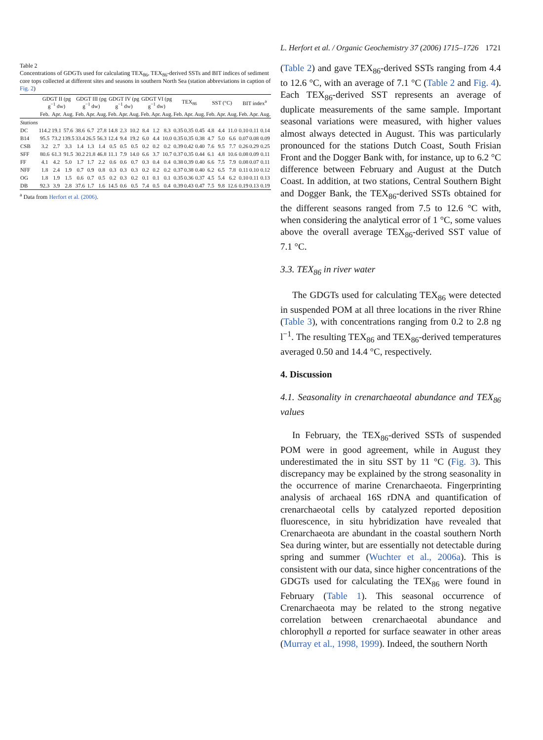L. Herfort et al. / Organic Geochemistry 37 (2006) 1715–1726 1721
Table 2 Concentrations of GDGTs used for calculating TEX <sub>86</sub> , TEX <sub>86</sub> -derived SSTs and BIT indices of sediment core tops collected at different sites and seasons in southern North Sea (station abbreviations in caption of Fig. 2 )
| | GDGT II (pg g<sup>−1</sup> dw) | | | GDGT III (pg g<sup>−1</sup> dw) | | | GDGT IV (pg g<sup>−1</sup> dw) | | | GDGT VI (pg g<sup>−1</sup> dw) | | | TEX<sub>86</sub> | | | SST (°C) | | | BIT index<sup>a</sup> | | |
| --- | --- | --- | --- | --- | --- | --- | --- | --- | --- | --- | --- | --- | --- | --- | --- | --- | --- | --- | --- | --- | --- |
| | Feb. | Apr. | Aug. | Feb. | Apr. | Aug. | Feb. | Apr. | Aug. | Feb. | Apr. | Aug. | Feb. | Apr. | Aug. | Feb. | Apr. | Aug. | Feb. | Apr. | Aug. |
| Stations | | | | | | | | | | | | | | | | | | | | | |
| DC | 114.2 | 19.1 | 57.6 | 38.6 | 6.7 | 27.8 | 14.8 | 2.3 | 10.2 | 8.4 | 1.2 | 8.3 | 0.35 | 0.35 | 0.45 | 4.8 | 4.4 | 11.0 | 0.10 | 0.11 | 0.14 |
| B14 | 95.5 | 73.2 | 139.5 | 33.4 | 26.5 | 56.3 | 12.4 | 9.4 | 19.2 | 6.0 | 4.4 | 10.0 | 0.35 | 0.35 | 0.38 | 4.7 | 5.0 | 6.6 | 0.07 | 0.08 | 0.09 |
| CSB | 3.2 | 2.7 | 3.3 | 1.4 | 1.3 | 1.4 | 0.5 | 0.5 | 0.5 | 0.2 | 0.2 | 0.2 | 0.39 | 0.42 | 0.40 | 7.6 | 9.5 | 7.7 | 0.26 | 0.29 | 0.25 |
| SFF | 80.6 | 61.3 | 91.5 | 30.2 | 21.8 | 46.8 | 11.1 | 7.9 | 14.0 | 6.6 | 3.7 | 10.7 | 0.37 | 0.35 | 0.44 | 6.1 | 4.8 | 10.6 | 0.08 | 0.09 | 0.11 |
| FF | 4.1 | 4.2 | 5.0 | 1.7 | 1.7 | 2.2 | 0.6 | 0.6 | 0.7 | 0.3 | 0.4 | 0.4 | 0.38 | 0.39 | 0.40 | 6.6 | 7.5 | 7.9 | 0.08 | 0.07 | 0.11 |
| NFF | 1.8 | 2.4 | 1.9 | 0.7 | 0.9 | 0.8 | 0.3 | 0.3 | 0.3 | 0.2 | 0.2 | 0.2 | 0.37 | 0.38 | 0.40 | 6.2 | 6.5 | 7.8 | 0.11 | 0.10 | 0.12 |
| OG | 1.8 | 1.9 | 1.5 | 0.6 | 0.7 | 0.5 | 0.2 | 0.3 | 0.2 | 0.1 | 0.1 | 0.1 | 0.35 | 0.36 | 0.37 | 4.5 | 5.4 | 6.2 | 0.10 | 0.11 | 0.13 |
| DB | 92.3 | 3.9 | 2.8 | 37.6 | 1.7 | 1.6 | 14.5 | 0.6 | 0.5 | 7.4 | 0.5 | 0.4 | 0.39 | 0.43 | 0.47 | 7.5 | 9.8 | 12.6 | 0.19 | 0.13 | 0.19 |
<sup>a</sup> Data from Herfort et al. (2006).
(Table 2) and gave TEX<sub>86</sub>-derived SSTs ranging from 4.4 to 12.6 °C, with an average of 7.1 °C (Table 2 and Fig. 4). Each TEX<sub>86</sub>-derived SST represents an average of duplicate measurements of the same sample. Important seasonal variations were measured, with higher values almost always detected in August. This was particularly pronounced for the stations Dutch Coast, South Frisian Front and the Dogger Bank with, for instance, up to 6.2 °C difference between February and August at the Dutch Coast. In addition, at two stations, Central Southern Bight and Dogger Bank, the TEX<sub>86</sub>-derived SSTs obtained for the different seasons ranged from 7.5 to 12.6 °C with, when considering the analytical error of 1 °C, some values above the overall average TEX<sub>86</sub>-derived SST value of 7.1 °C.
3.3. TEX<sub>86</sub> in river water
The GDGTs used for calculating TEX<sub>86</sub> were detected in suspended POM at all three locations in the river Rhine (Table 3), with concentrations ranging from 0.2 to 2.8 ng l<sup>−1</sup>. The resulting TEX<sub>86</sub> and TEX<sub>86</sub>-derived temperatures averaged 0.50 and 14.4 °C, respectively.
4. Discussion
4.1. Seasonality in crenarchaeotal abundance and TEX<sub>86</sub> values
In February, the TEX<sub>86</sub>-derived SSTs of suspended POM were in good agreement, while in August they underestimated the in situ SST by 11 °C (Fig. 3). This discrepancy may be explained by the strong seasonality in the occurrence of marine Crenarchaeota. Fingerprinting analysis of archaeal 16S rDNA and quantification of crenarchaeotal cells by catalyzed reported deposition fluorescence, in situ hybridization have revealed that Crenarchaeota are abundant in the coastal southern North Sea during winter, but are essentially not detectable during spring and summer (Wuchter et al., 2006a). This is consistent with our data, since higher concentrations of the GDGTs used for calculating the TEX<sub>86</sub> were found in February (Table 1). This seasonal occurrence of Crenarchaeota may be related to the strong negative correlation between crenarchaeotal abundance and chlorophyll a reported for surface seawater in other areas (Murray et al., 1998, 1999). Indeed, the southern North